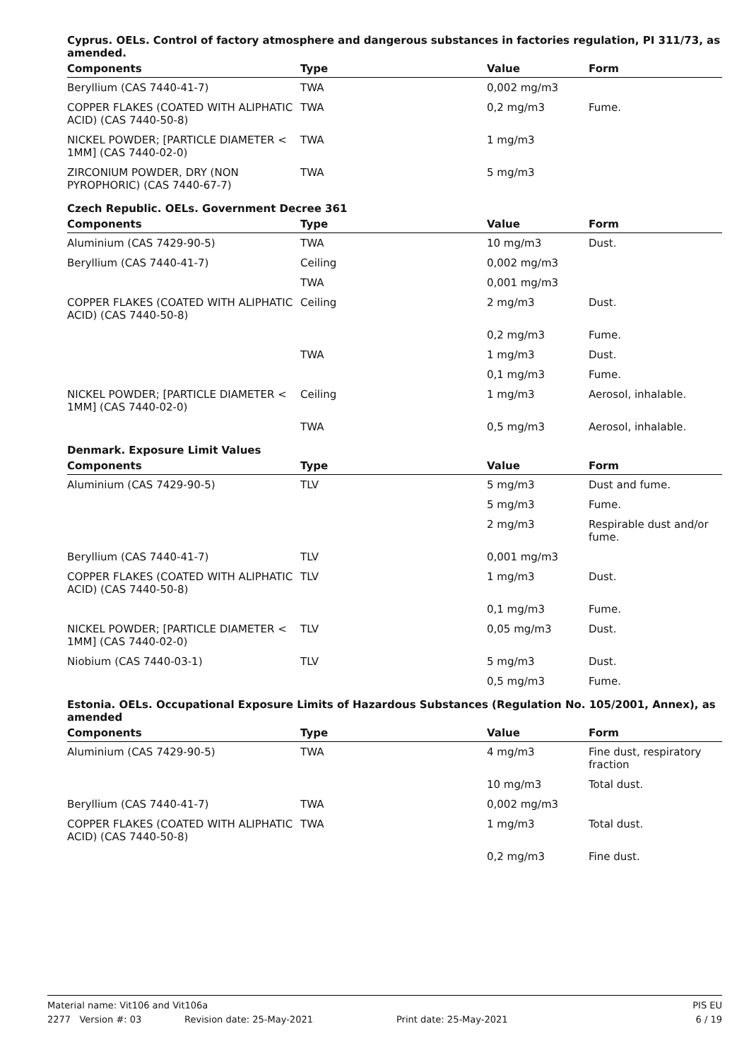Cyprus. OELs. Control of factory atmosphere and dangerous substances in factories regulation, PI 311/73, as amended.
| Components | Type | Value | Form |
| --- | --- | --- | --- |
| Beryllium (CAS 7440-41-7) | TWA | 0,002 mg/m3 | |
| COPPER FLAKES (COATED WITH ALIPHATIC ACID) (CAS 7440-50-8) | TWA | 0,2 mg/m3 | Fume. |
| NICKEL POWDER; [PARTICLE DIAMETER < 1MM] (CAS 7440-02-0) | TWA | 1 mg/m3 | |
| ZIRCONIUM POWDER, DRY (NON PYROPHORIC) (CAS 7440-67-7) | TWA | 5 mg/m3 | |
Czech Republic. OELs. Government Decree 361
| Components | Type | Value | Form |
| --- | --- | --- | --- |
| Aluminium (CAS 7429-90-5) | TWA | 10 mg/m3 | Dust. |
| Beryllium (CAS 7440-41-7) | Ceiling | 0,002 mg/m3 | |
| | TWA | 0,001 mg/m3 | |
| COPPER FLAKES (COATED WITH ALIPHATIC ACID) (CAS 7440-50-8) | Ceiling | 2 mg/m3 | Dust. |
| | | 0,2 mg/m3 | Fume. |
| | TWA | 1 mg/m3 | Dust. |
| | | 0,1 mg/m3 | Fume. |
| NICKEL POWDER; [PARTICLE DIAMETER < 1MM] (CAS 7440-02-0) | Ceiling | 1 mg/m3 | Aerosol, inhalable. |
| | TWA | 0,5 mg/m3 | Aerosol, inhalable. |
Denmark. Exposure Limit Values
| Components | Type | Value | Form |
| --- | --- | --- | --- |
| Aluminium (CAS 7429-90-5) | TLV | 5 mg/m3 | Dust and fume. |
| | | 5 mg/m3 | Fume. |
| | | 2 mg/m3 | Respirable dust and/or fume. |
| Beryllium (CAS 7440-41-7) | TLV | 0,001 mg/m3 | |
| COPPER FLAKES (COATED WITH ALIPHATIC ACID) (CAS 7440-50-8) | TLV | 1 mg/m3 | Dust. |
| | | 0,1 mg/m3 | Fume. |
| NICKEL POWDER; [PARTICLE DIAMETER < 1MM] (CAS 7440-02-0) | TLV | 0,05 mg/m3 | Dust. |
| Niobium (CAS 7440-03-1) | TLV | 5 mg/m3 | Dust. |
| | | 0,5 mg/m3 | Fume. |
Estonia. OELs. Occupational Exposure Limits of Hazardous Substances (Regulation No. 105/2001, Annex), as amended
| Components | Type | Value | Form |
| --- | --- | --- | --- |
| Aluminium (CAS 7429-90-5) | TWA | 4 mg/m3 | Fine dust, respiratory fraction |
| | | 10 mg/m3 | Total dust. |
| Beryllium (CAS 7440-41-7) | TWA | 0,002 mg/m3 | |
| COPPER FLAKES (COATED WITH ALIPHATIC ACID) (CAS 7440-50-8) | TWA | 1 mg/m3 | Total dust. |
| | | 0,2 mg/m3 | Fine dust. |
Material name: Vit106 and Vit106a PIS EU
2277 Version #: 03 Revision date: 25-May-2021 Print date: 25-May-2021 6 / 19